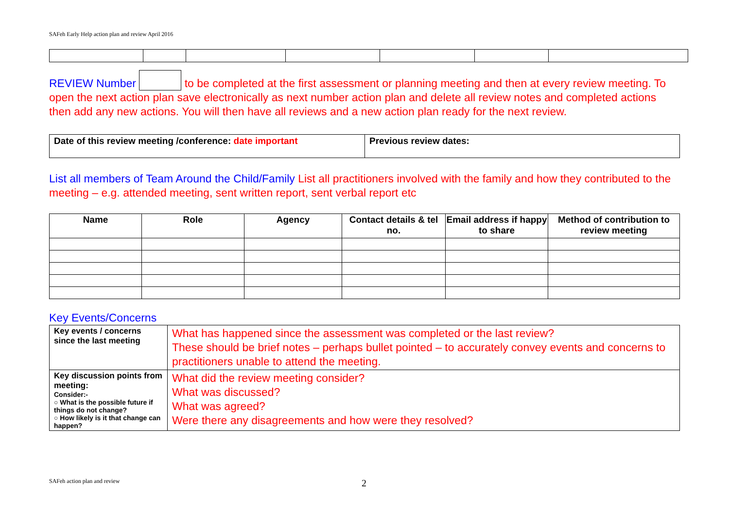SAFeh Early Help action plan and review April 2016
REVIEW Number to be completed at the first assessment or planning meeting and then at every review meeting. To open the next action plan save electronically as next number action plan and delete all review notes and completed actions then add any new actions. You will then have all reviews and a new action plan ready for the next review.
| Date of this review meeting /conference: date important | Previous review dates: |
List all members of Team Around the Child/Family List all practitioners involved with the family and how they contributed to the meeting – e.g. attended meeting, sent written report, sent verbal report etc
| Name | Role | Agency | Contact details & tel no. | Email address if happy to share | Method of contribution to review meeting |
| --- | --- | --- | --- | --- | --- |
Key Events/Concerns
| Key events / concerns since the last meeting | What has happened since the assessment was completed or the last review? These should be brief notes – perhaps bullet pointed – to accurately convey events and concerns to practitioners unable to attend the meeting. |
| Key discussion points from meeting: Consider:- ○ What is the possible future if things do not change? ○ How likely is it that change can happen? | What did the review meeting consider? What was discussed? What was agreed? Were there any disagreements and how were they resolved? |
SAFeh action plan and review 2